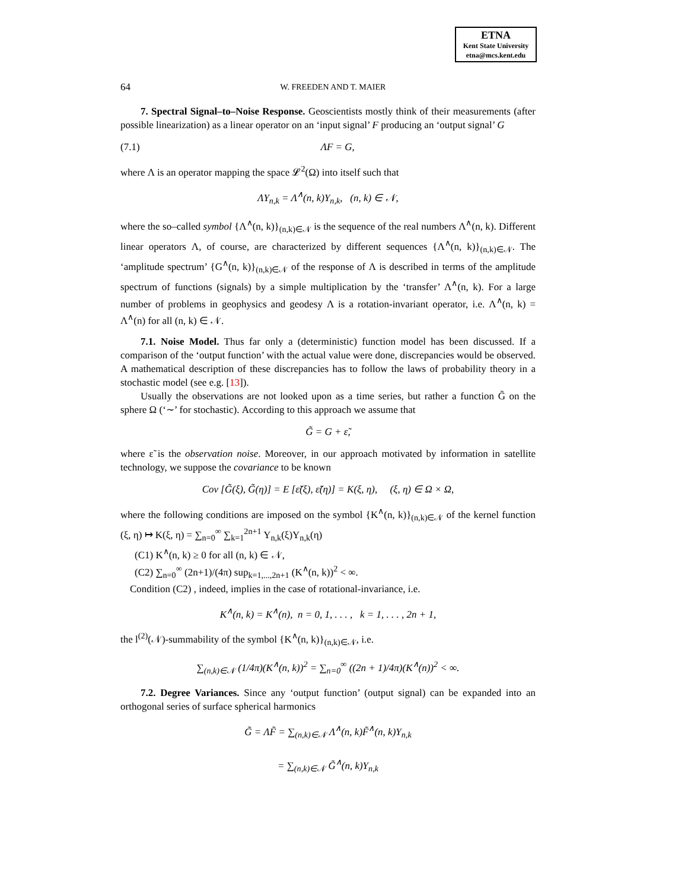ETNA
Kent State University
etna@mcs.kent.edu
64 W. FREEDEN AND T. MAIER
7. Spectral Signal–to–Noise Response. Geoscientists mostly think of their measurements (after possible linearization) as a linear operator on an ‘input signal’ F producing an ‘output signal’ G
(7.1) ΛF = G,
where Λ is an operator mapping the space 𝓛<sup>2</sup>(Ω) into itself such that
ΛY<sub>n,k</sub> = Λ<sup>∧</sup>(n, k)Y<sub>n,k</sub>, (n, k) ∈ 𝒩,
where the so–called symbol {Λ<sup>∧</sup>(n, k)}<sub>(n,k)∈𝒩</sub> is the sequence of the real numbers Λ<sup>∧</sup>(n, k). Different linear operators Λ, of course, are characterized by different sequences {Λ<sup>∧</sup>(n, k)}<sub>(n,k)∈𝒩</sub>. The ‘amplitude spectrum’ {G<sup>∧</sup>(n, k)}<sub>(n,k)∈𝒩</sub> of the response of Λ is described in terms of the amplitude spectrum of functions (signals) by a simple multiplication by the ‘transfer’ Λ<sup>∧</sup>(n, k). For a large number of problems in geophysics and geodesy Λ is a rotation-invariant operator, i.e. Λ<sup>∧</sup>(n, k) = Λ<sup>∧</sup>(n) for all (n, k) ∈ 𝒩.
7.1. Noise Model. Thus far only a (deterministic) function model has been discussed. If a comparison of the ‘output function’ with the actual value were done, discrepancies would be observed. A mathematical description of these discrepancies has to follow the laws of probability theory in a stochastic model (see e.g. [13]).
Usually the observations are not looked upon as a time series, but rather a function G̃ on the sphere Ω (‘∼’ for stochastic). According to this approach we assume that
G̃ = G + ε̃,
where ε̃ is the observation noise. Moreover, in our approach motivated by information in satellite technology, we suppose the covariance to be known
Cov [G̃(ξ), G̃(η)] = E [ε̃(ξ), ε̃(η)] = K(ξ, η), (ξ, η) ∈ Ω × Ω,
where the following conditions are imposed on the symbol {K<sup>∧</sup>(n, k)}<sub>(n,k)∈𝒩</sub> of the kernel function (ξ, η) ↦ K(ξ, η) = ∑<sub>n=0</sub><sup>∞</sup> ∑<sub>k=1</sub><sup>2n+1</sup> Y<sub>n,k</sub>(ξ)Y<sub>n,k</sub>(η)
(C1) K<sup>∧</sup>(n, k) ≥ 0 for all (n, k) ∈ 𝒩,
(C2) ∑<sub>n=0</sub><sup>∞</sup> (2n+1)/(4π) sup<sub>k=1,...,2n+1</sub> (K<sup>∧</sup>(n, k))<sup>2</sup> < ∞.
Condition (C2) , indeed, implies in the case of rotational-invariance, i.e.
K<sup>∧</sup>(n, k) = K<sup>∧</sup>(n), n = 0, 1, . . . , k = 1, . . . , 2n + 1,
the l<sup>(2)</sup>(𝒩)-summability of the symbol {K<sup>∧</sup>(n, k)}<sub>(n,k)∈𝒩</sub>, i.e.
∑<sub>(n,k)∈𝒩</sub> (1/4π)(K<sup>∧</sup>(n, k))<sup>2</sup> = ∑<sub>n=0</sub><sup>∞</sup> ((2n + 1)/4π)(K<sup>∧</sup>(n))<sup>2</sup> < ∞.
7.2. Degree Variances. Since any ‘output function’ (output signal) can be expanded into an orthogonal series of surface spherical harmonics
G̃ = ΛF̃ = ∑<sub>(n,k)∈𝒩</sub> Λ<sup>∧</sup>(n, k)F̃<sup>∧</sup>(n, k)Y<sub>n,k</sub>
= ∑<sub>(n,k)∈𝒩</sub> G̃<sup>∧</sup>(n, k)Y<sub>n,k</sub>